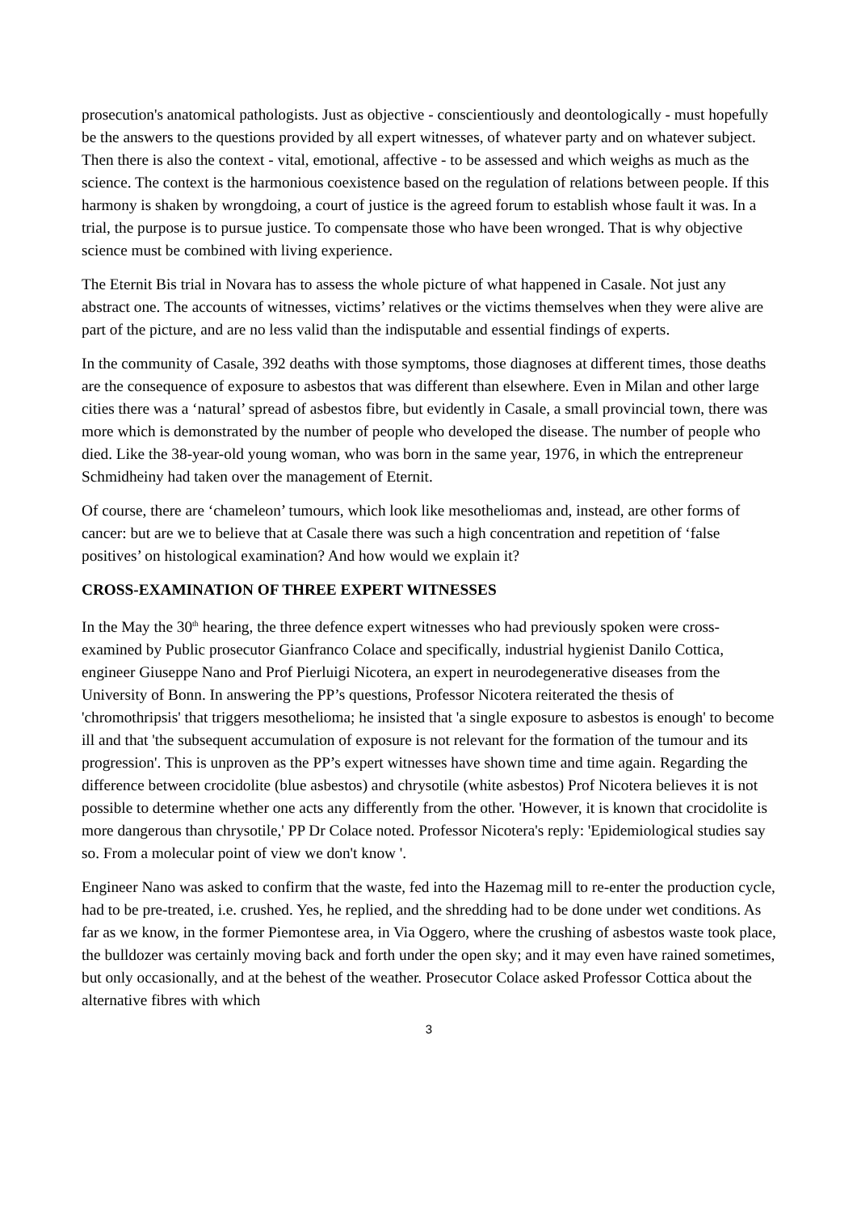prosecution's anatomical pathologists. Just as objective - conscientiously and deontologically - must hopefully be the answers to the questions provided by all expert witnesses, of whatever party and on whatever subject. Then there is also the context - vital, emotional, affective - to be assessed and which weighs as much as the science. The context is the harmonious coexistence based on the regulation of relations between people. If this harmony is shaken by wrongdoing, a court of justice is the agreed forum to establish whose fault it was. In a trial, the purpose is to pursue justice. To compensate those who have been wronged. That is why objective science must be combined with living experience.
The Eternit Bis trial in Novara has to assess the whole picture of what happened in Casale. Not just any abstract one. The accounts of witnesses, victims’ relatives or the victims themselves when they were alive are part of the picture, and are no less valid than the indisputable and essential findings of experts.
In the community of Casale, 392 deaths with those symptoms, those diagnoses at different times, those deaths are the consequence of exposure to asbestos that was different than elsewhere. Even in Milan and other large cities there was a ‘natural’ spread of asbestos fibre, but evidently in Casale, a small provincial town, there was more which is demonstrated by the number of people who developed the disease. The number of people who died. Like the 38-year-old young woman, who was born in the same year, 1976, in which the entrepreneur Schmidheiny had taken over the management of Eternit.
Of course, there are ‘chameleon’ tumours, which look like mesotheliomas and, instead, are other forms of cancer: but are we to believe that at Casale there was such a high concentration and repetition of ‘false positives’ on histological examination? And how would we explain it?
CROSS-EXAMINATION OF THREE EXPERT WITNESSES
In the May the 30<sup>th</sup> hearing, the three defence expert witnesses who had previously spoken were cross-examined by Public prosecutor Gianfranco Colace and specifically, industrial hygienist Danilo Cottica, engineer Giuseppe Nano and Prof Pierluigi Nicotera, an expert in neurodegenerative diseases from the University of Bonn. In answering the PP’s questions, Professor Nicotera reiterated the thesis of 'chromothripsis' that triggers mesothelioma; he insisted that 'a single exposure to asbestos is enough' to become ill and that 'the subsequent accumulation of exposure is not relevant for the formation of the tumour and its progression'. This is unproven as the PP’s expert witnesses have shown time and time again. Regarding the difference between crocidolite (blue asbestos) and chrysotile (white asbestos) Prof Nicotera believes it is not possible to determine whether one acts any differently from the other. 'However, it is known that crocidolite is more dangerous than chrysotile,' PP Dr Colace noted. Professor Nicotera's reply: 'Epidemiological studies say so. From a molecular point of view we don't know '.
Engineer Nano was asked to confirm that the waste, fed into the Hazemag mill to re-enter the production cycle, had to be pre-treated, i.e. crushed. Yes, he replied, and the shredding had to be done under wet conditions. As far as we know, in the former Piemontese area, in Via Oggero, where the crushing of asbestos waste took place, the bulldozer was certainly moving back and forth under the open sky; and it may even have rained sometimes, but only occasionally, and at the behest of the weather. Prosecutor Colace asked Professor Cottica about the alternative fibres with which
3